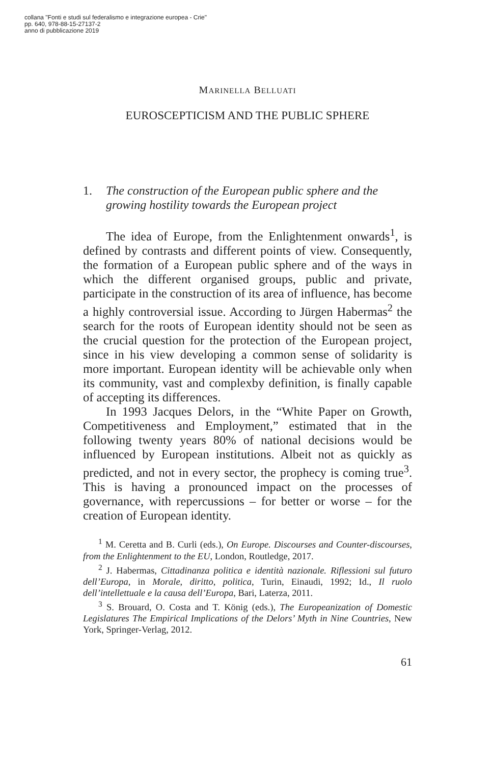collana "Fonti e studi sul federalismo e integrazione europea - Crie"
pp. 640, 978-88-15-27137-2
anno di pubblicazione 2019
MARINELLA BELLUATI
EUROSCEPTICISM AND THE PUBLIC SPHERE
1. The construction of the European public sphere and the growing hostility towards the European project
The idea of Europe, from the Enlightenment onwards<sup>1</sup>, is defined by contrasts and different points of view. Consequently, the formation of a European public sphere and of the ways in which the different organised groups, public and private, participate in the construction of its area of influence, has become a highly controversial issue. According to Jürgen Habermas<sup>2</sup> the search for the roots of European identity should not be seen as the crucial question for the protection of the European project, since in his view developing a common sense of solidarity is more important. European identity will be achievable only when its community, vast and complexby definition, is finally capable of accepting its differences.
In 1993 Jacques Delors, in the “White Paper on Growth, Competitiveness and Employment,” estimated that in the following twenty years 80% of national decisions would be influenced by European institutions. Albeit not as quickly as predicted, and not in every sector, the prophecy is coming true<sup>3</sup>. This is having a pronounced impact on the processes of governance, with repercussions – for better or worse – for the creation of European identity.
<sup>1</sup> M. Ceretta and B. Curli (eds.), On Europe. Discourses and Counter-discourses, from the Enlightenment to the EU, London, Routledge, 2017.
<sup>2</sup> J. Habermas, Cittadinanza politica e identità nazionale. Riflessioni sul futuro dell’Europa, in Morale, diritto, politica, Turin, Einaudi, 1992; Id., Il ruolo dell’intellettuale e la causa dell’Europa, Bari, Laterza, 2011.
<sup>3</sup> S. Brouard, O. Costa and T. König (eds.), The Europeanization of Domestic Legislatures The Empirical Implications of the Delors’ Myth in Nine Countries, New York, Springer-Verlag, 2012.
61